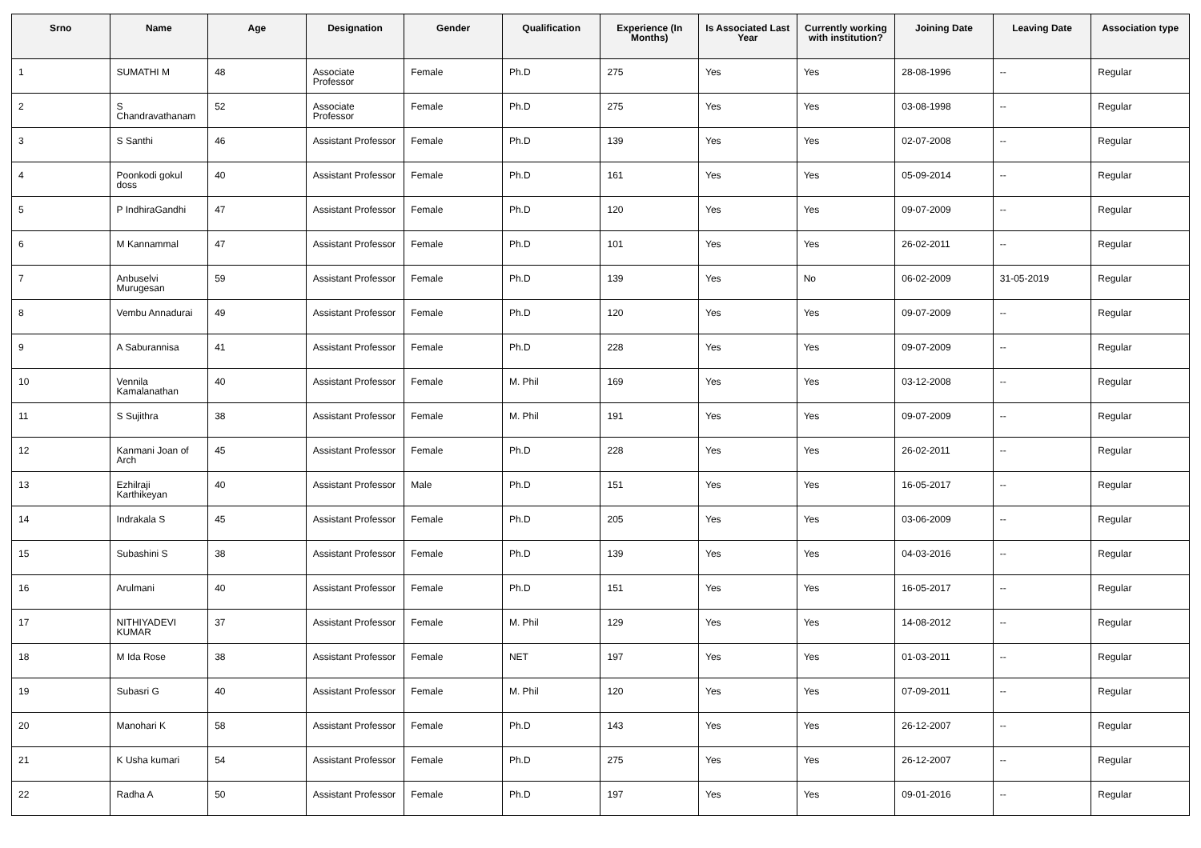| Srno | Name | Age | Designation | Gender | Qualification | Experience (In Months) | Is Associated Last Year | Currently working with institution? | Joining Date | Leaving Date | Association type |
| --- | --- | --- | --- | --- | --- | --- | --- | --- | --- | --- | --- |
| 1 | SUMATHI M | 48 | Associate Professor | Female | Ph.D | 275 | Yes | Yes | 28-08-1996 | -- | Regular |
| 2 | S Chandravathanam | 52 | Associate Professor | Female | Ph.D | 275 | Yes | Yes | 03-08-1998 | -- | Regular |
| 3 | S Santhi | 46 | Assistant Professor | Female | Ph.D | 139 | Yes | Yes | 02-07-2008 | -- | Regular |
| 4 | Poonkodi gokul doss | 40 | Assistant Professor | Female | Ph.D | 161 | Yes | Yes | 05-09-2014 | -- | Regular |
| 5 | P IndhiraGandhi | 47 | Assistant Professor | Female | Ph.D | 120 | Yes | Yes | 09-07-2009 | -- | Regular |
| 6 | M Kannammal | 47 | Assistant Professor | Female | Ph.D | 101 | Yes | Yes | 26-02-2011 | -- | Regular |
| 7 | Anbuselvi Murugesan | 59 | Assistant Professor | Female | Ph.D | 139 | Yes | No | 06-02-2009 | 31-05-2019 | Regular |
| 8 | Vembu Annadurai | 49 | Assistant Professor | Female | Ph.D | 120 | Yes | Yes | 09-07-2009 | -- | Regular |
| 9 | A Saburannisa | 41 | Assistant Professor | Female | Ph.D | 228 | Yes | Yes | 09-07-2009 | -- | Regular |
| 10 | Vennila Kamalanathan | 40 | Assistant Professor | Female | M. Phil | 169 | Yes | Yes | 03-12-2008 | -- | Regular |
| 11 | S Sujithra | 38 | Assistant Professor | Female | M. Phil | 191 | Yes | Yes | 09-07-2009 | -- | Regular |
| 12 | Kanmani Joan of Arch | 45 | Assistant Professor | Female | Ph.D | 228 | Yes | Yes | 26-02-2011 | -- | Regular |
| 13 | Ezhilraji Karthikeyan | 40 | Assistant Professor | Male | Ph.D | 151 | Yes | Yes | 16-05-2017 | -- | Regular |
| 14 | Indrakala S | 45 | Assistant Professor | Female | Ph.D | 205 | Yes | Yes | 03-06-2009 | -- | Regular |
| 15 | Subashini S | 38 | Assistant Professor | Female | Ph.D | 139 | Yes | Yes | 04-03-2016 | -- | Regular |
| 16 | Arulmani | 40 | Assistant Professor | Female | Ph.D | 151 | Yes | Yes | 16-05-2017 | -- | Regular |
| 17 | NITHIYADEVI KUMAR | 37 | Assistant Professor | Female | M. Phil | 129 | Yes | Yes | 14-08-2012 | -- | Regular |
| 18 | M Ida Rose | 38 | Assistant Professor | Female | NET | 197 | Yes | Yes | 01-03-2011 | -- | Regular |
| 19 | Subasri G | 40 | Assistant Professor | Female | M. Phil | 120 | Yes | Yes | 07-09-2011 | -- | Regular |
| 20 | Manohari K | 58 | Assistant Professor | Female | Ph.D | 143 | Yes | Yes | 26-12-2007 | -- | Regular |
| 21 | K Usha kumari | 54 | Assistant Professor | Female | Ph.D | 275 | Yes | Yes | 26-12-2007 | -- | Regular |
| 22 | Radha A | 50 | Assistant Professor | Female | Ph.D | 197 | Yes | Yes | 09-01-2016 | -- | Regular |